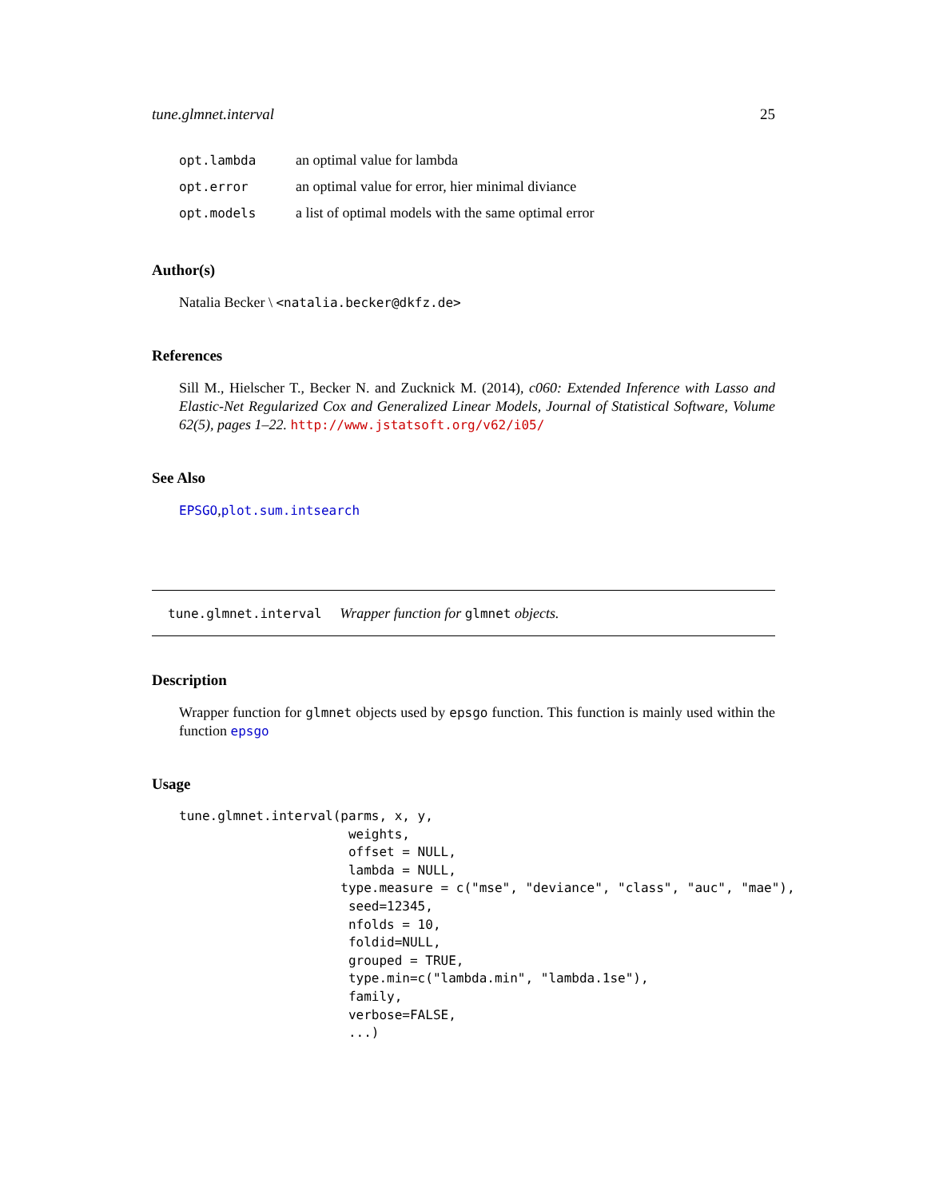tune.glmnet.interval 25
| opt.lambda | an optimal value for lambda |
| opt.error | an optimal value for error, hier minimal diviance |
| opt.models | a list of optimal models with the same optimal error |
Author(s)
Natalia Becker \ <natalia.becker@dkfz.de>
References
Sill M., Hielscher T., Becker N. and Zucknick M. (2014), c060: Extended Inference with Lasso and Elastic-Net Regularized Cox and Generalized Linear Models, Journal of Statistical Software, Volume 62(5), pages 1–22. http://www.jstatsoft.org/v62/i05/
See Also
EPSGO,plot.sum.intsearch
tune.glmnet.interval Wrapper function for glmnet objects.
Description
Wrapper function for glmnet objects used by epsgo function. This function is mainly used within the function epsgo
Usage
tune.glmnet.interval(parms, x, y,
                      weights,
                      offset = NULL,
                      lambda = NULL,
                     type.measure = c("mse", "deviance", "class", "auc", "mae"),
                      seed=12345,
                      nfolds = 10,
                      foldid=NULL,
                      grouped = TRUE,
                      type.min=c("lambda.min", "lambda.1se"),
                      family,
                      verbose=FALSE,
                      ...)